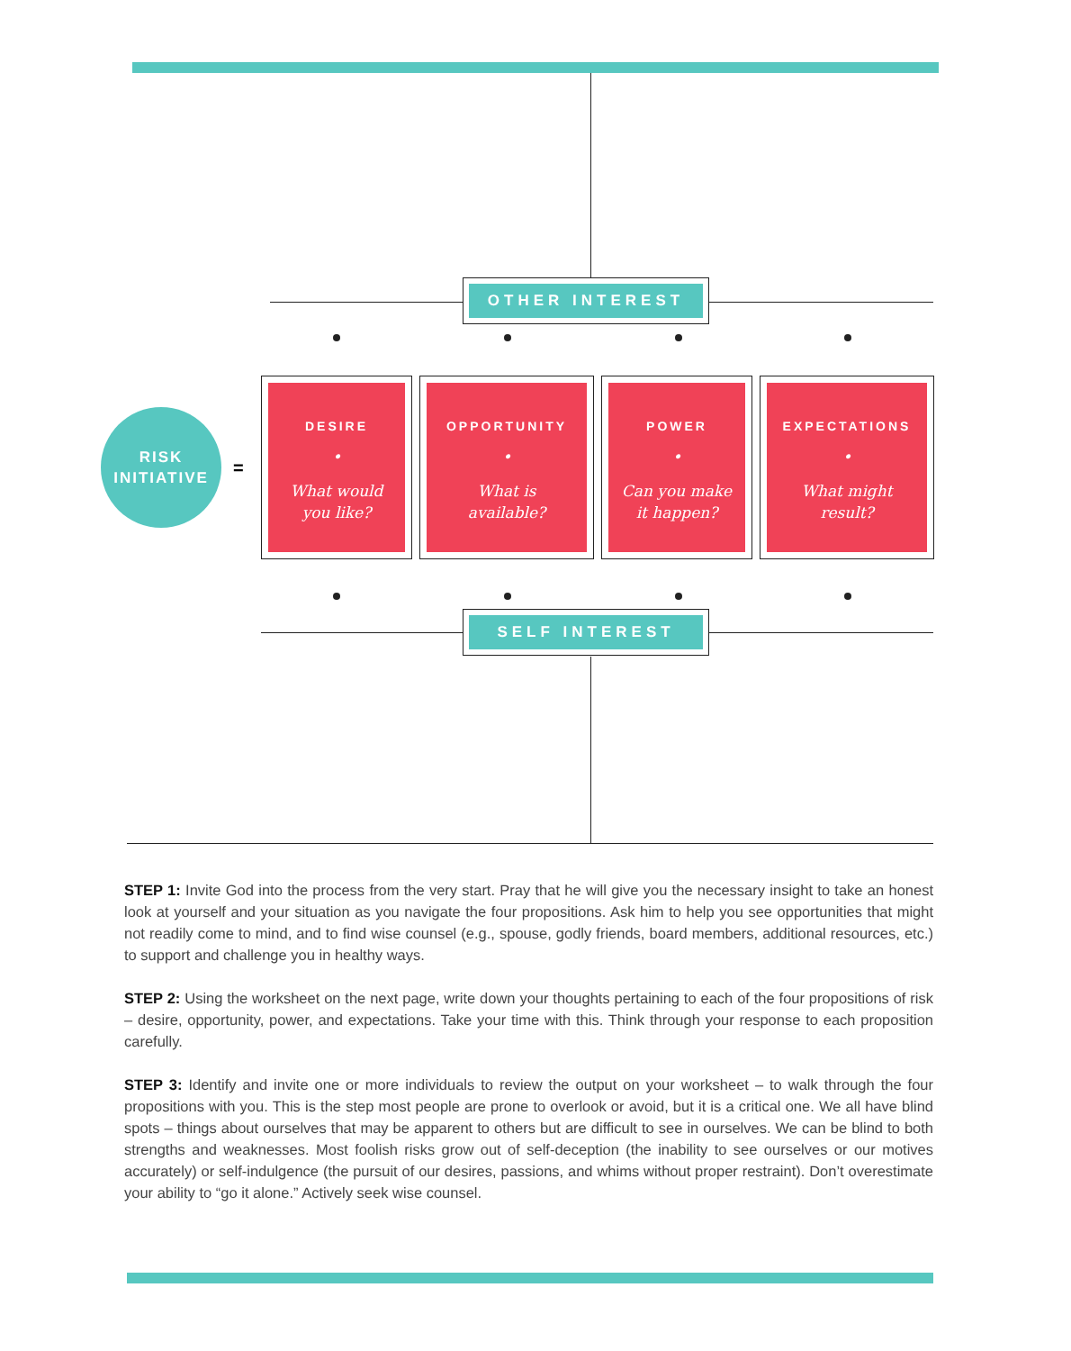OTHER INTEREST
RISK
INITIATIVE
=
DESIRE
•
What would
you like?
OPPORTUNITY
•
What is
available?
POWER
•
Can you make
it happen?
EXPECTATIONS
•
What might
result?
SELF INTEREST
STEP 1: Invite God into the process from the very start. Pray that he will give you the necessary insight to take an honest look at yourself and your situation as you navigate the four propositions. Ask him to help you see opportunities that might not readily come to mind, and to find wise counsel (e.g., spouse, godly friends, board members, additional resources, etc.) to support and challenge you in healthy ways.
STEP 2: Using the worksheet on the next page, write down your thoughts pertaining to each of the four propositions of risk – desire, opportunity, power, and expectations. Take your time with this. Think through your response to each proposition carefully.
STEP 3: Identify and invite one or more individuals to review the output on your worksheet – to walk through the four propositions with you. This is the step most people are prone to overlook or avoid, but it is a critical one. We all have blind spots – things about ourselves that may be apparent to others but are difficult to see in ourselves. We can be blind to both strengths and weaknesses. Most foolish risks grow out of self-deception (the inability to see ourselves or our motives accurately) or self-indulgence (the pursuit of our desires, passions, and whims without proper restraint). Don’t overestimate your ability to “go it alone.” Actively seek wise counsel.